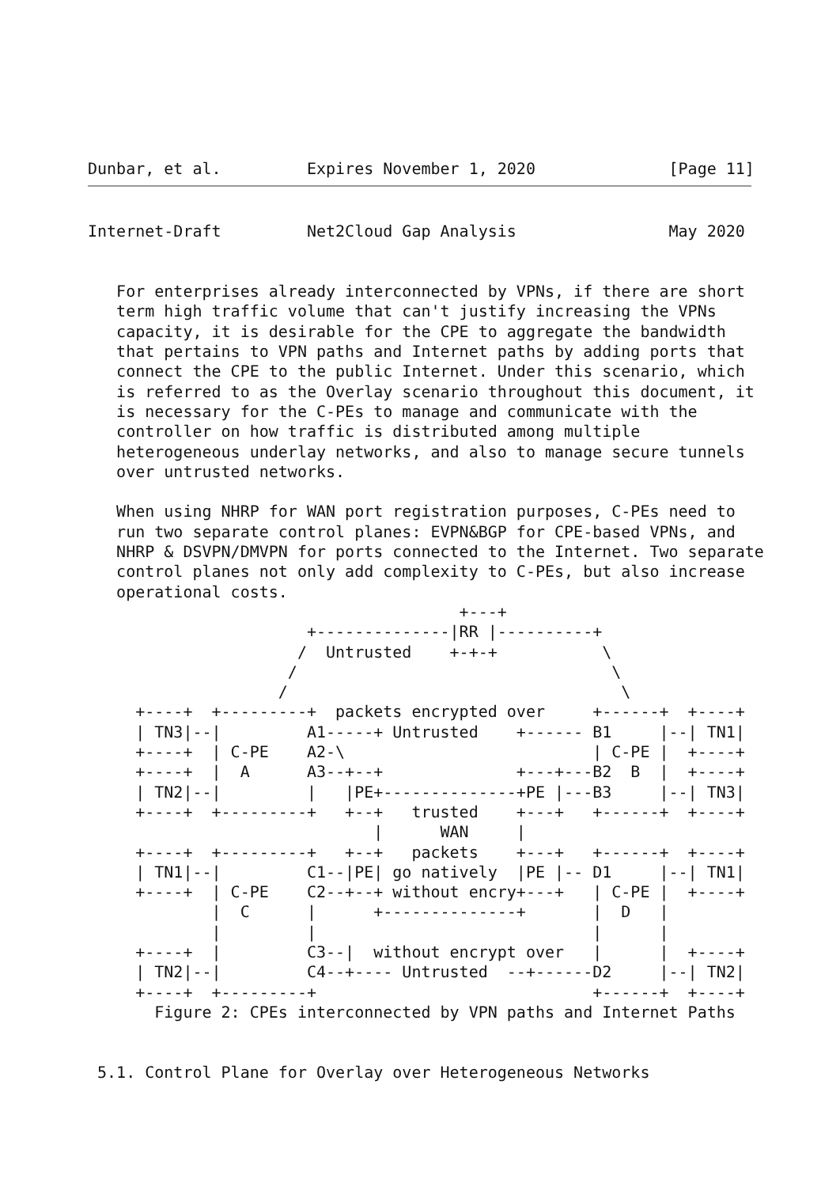Dunbar, et al.         Expires November 1, 2020              [Page 11]
Internet-Draft         Net2Cloud Gap Analysis                May 2020


   For enterprises already interconnected by VPNs, if there are short
   term high traffic volume that can't justify increasing the VPNs
   capacity, it is desirable for the CPE to aggregate the bandwidth
   that pertains to VPN paths and Internet paths by adding ports that
   connect the CPE to the public Internet. Under this scenario, which
   is referred to as the Overlay scenario throughout this document, it
   is necessary for the C-PEs to manage and communicate with the
   controller on how traffic is distributed among multiple
   heterogeneous underlay networks, and also to manage secure tunnels
   over untrusted networks.

   When using NHRP for WAN port registration purposes, C-PEs need to
   run two separate control planes: EVPN&BGP for CPE-based VPNs, and
   NHRP & DSVPN/DMVPN for ports connected to the Internet. Two separate
   control planes not only add complexity to C-PEs, but also increase
   operational costs.
                                       +---+
                       +--------------|RR |----------+
                      /  Untrusted    +-+-+           \
                     /                                 \
                    /                                   \
     +----+  +---------+  packets encrypted over     +------+  +----+
     | TN3|--|         A1-----+ Untrusted    +------ B1     |--| TN1|
     +----+  | C-PE    A2-\                          | C-PE |  +----+
     +----+  |  A      A3--+--+              +---+---B2  B  |  +----+
     | TN2|--|         |   |PE+--------------+PE |---B3     |--| TN3|
     +----+  +---------+   +--+   trusted    +---+   +------+  +----+
                              |      WAN     |
     +----+  +---------+   +--+   packets    +---+   +------+  +----+
     | TN1|--|         C1--|PE| go natively  |PE |-- D1     |--| TN1|
     +----+  | C-PE    C2--+--+ without encry+---+   | C-PE |  +----+
             |  C      |      +--------------+       |  D   |
             |         |                             |      |
     +----+  |         C3--|  without encrypt over   |      |  +----+
     | TN2|--|         C4--+---- Untrusted  --+------D2     |--| TN2|
     +----+  +---------+                             +------+  +----+
       Figure 2: CPEs interconnected by VPN paths and Internet Paths


 5.1. Control Plane for Overlay over Heterogeneous Networks